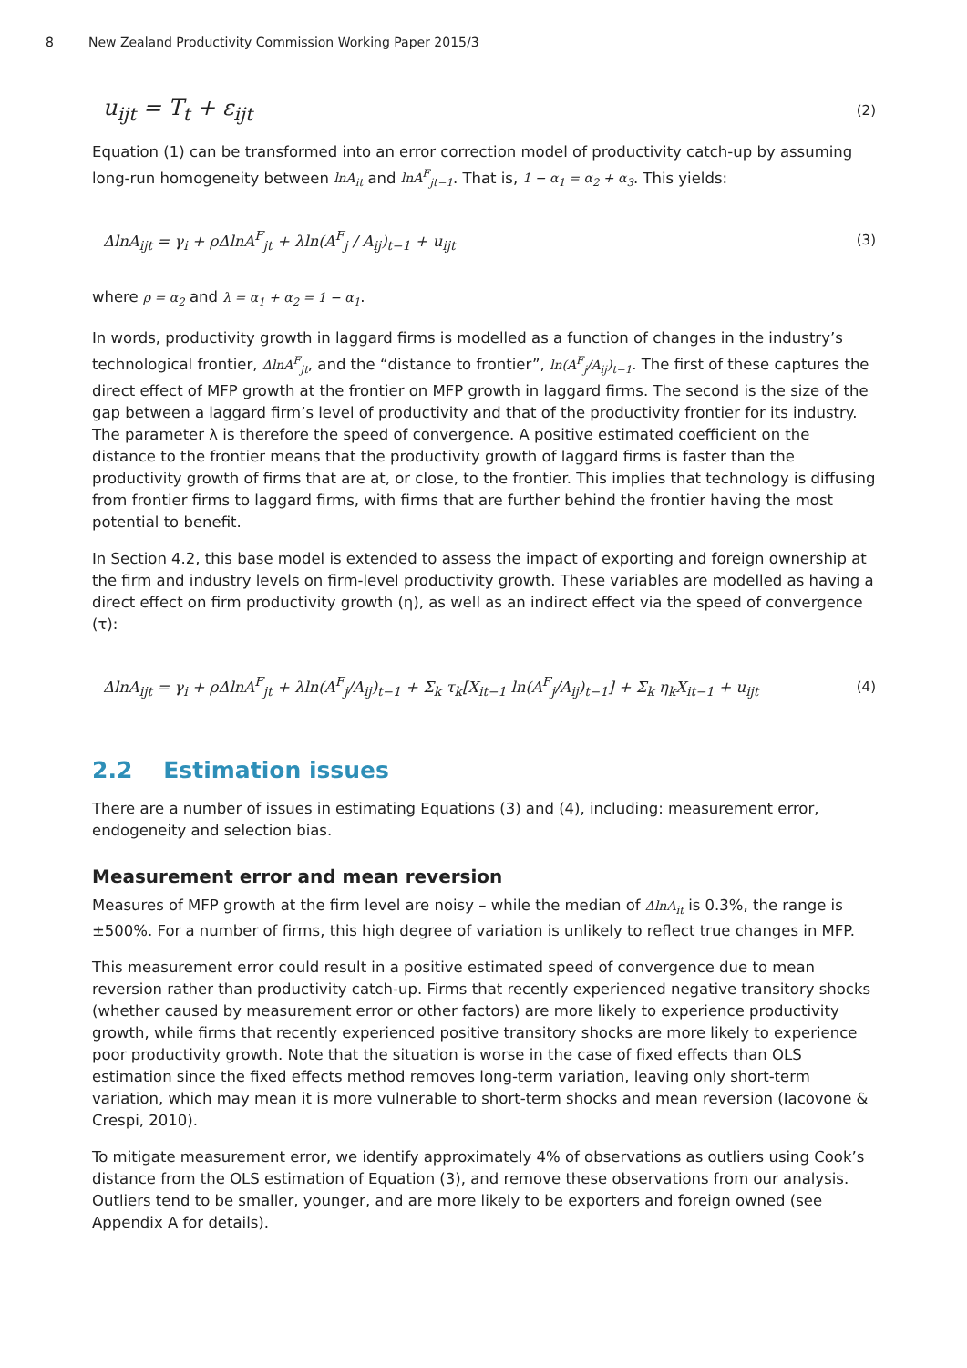8 New Zealand Productivity Commission Working Paper 2015/3
u<sub>ijt</sub> = T<sub>t</sub> + ε<sub>ijt</sub> (2)
Equation (1) can be transformed into an error correction model of productivity catch-up by assuming long-run homogeneity between lnA<sub>it</sub> and lnA<sup>F</sup><sub>jt−1</sub>. That is, 1 − α<sub>1</sub> = α<sub>2</sub> + α<sub>3</sub>. This yields:
ΔlnA<sub>ijt</sub> = γ<sub>i</sub> + ρΔlnA<sup>F</sup><sub>jt</sub> + λln(A<sup>F</sup><sub>j</sub> / A<sub>ij</sub>)<sub>t−1</sub> + u<sub>ijt</sub> (3)
where ρ = α<sub>2</sub> and λ = α<sub>1</sub> + α<sub>2</sub> = 1 − α<sub>1</sub>.
In words, productivity growth in laggard firms is modelled as a function of changes in the industry’s technological frontier, ΔlnA<sup>F</sup><sub>jt</sub>, and the “distance to frontier”, ln(A<sup>F</sup><sub>j</sub>/A<sub>ij</sub>)<sub>t−1</sub>. The first of these captures the direct effect of MFP growth at the frontier on MFP growth in laggard firms. The second is the size of the gap between a laggard firm’s level of productivity and that of the productivity frontier for its industry. The parameter λ is therefore the speed of convergence. A positive estimated coefficient on the distance to the frontier means that the productivity growth of laggard firms is faster than the productivity growth of firms that are at, or close, to the frontier. This implies that technology is diffusing from frontier firms to laggard firms, with firms that are further behind the frontier having the most potential to benefit.
In Section 4.2, this base model is extended to assess the impact of exporting and foreign ownership at the firm and industry levels on firm-level productivity growth. These variables are modelled as having a direct effect on firm productivity growth (η), as well as an indirect effect via the speed of convergence (τ):
ΔlnA<sub>ijt</sub> = γ<sub>i</sub> + ρΔlnA<sup>F</sup><sub>jt</sub> + λln(A<sup>F</sup><sub>j</sub>/A<sub>ij</sub>)<sub>t−1</sub> + Σ<sub>k</sub> τ<sub>k</sub>[X<sub>it−1</sub> ln(A<sup>F</sup><sub>j</sub>/A<sub>ij</sub>)<sub>t−1</sub>] + Σ<sub>k</sub> η<sub>k</sub>X<sub>it−1</sub> + u<sub>ijt</sub> (4)
2.2 Estimation issues
There are a number of issues in estimating Equations (3) and (4), including: measurement error, endogeneity and selection bias.
Measurement error and mean reversion
Measures of MFP growth at the firm level are noisy – while the median of ΔlnA<sub>it</sub> is 0.3%, the range is ±500%. For a number of firms, this high degree of variation is unlikely to reflect true changes in MFP.
This measurement error could result in a positive estimated speed of convergence due to mean reversion rather than productivity catch-up. Firms that recently experienced negative transitory shocks (whether caused by measurement error or other factors) are more likely to experience productivity growth, while firms that recently experienced positive transitory shocks are more likely to experience poor productivity growth. Note that the situation is worse in the case of fixed effects than OLS estimation since the fixed effects method removes long-term variation, leaving only short-term variation, which may mean it is more vulnerable to short-term shocks and mean reversion (Iacovone & Crespi, 2010).
To mitigate measurement error, we identify approximately 4% of observations as outliers using Cook’s distance from the OLS estimation of Equation (3), and remove these observations from our analysis. Outliers tend to be smaller, younger, and are more likely to be exporters and foreign owned (see Appendix A for details).